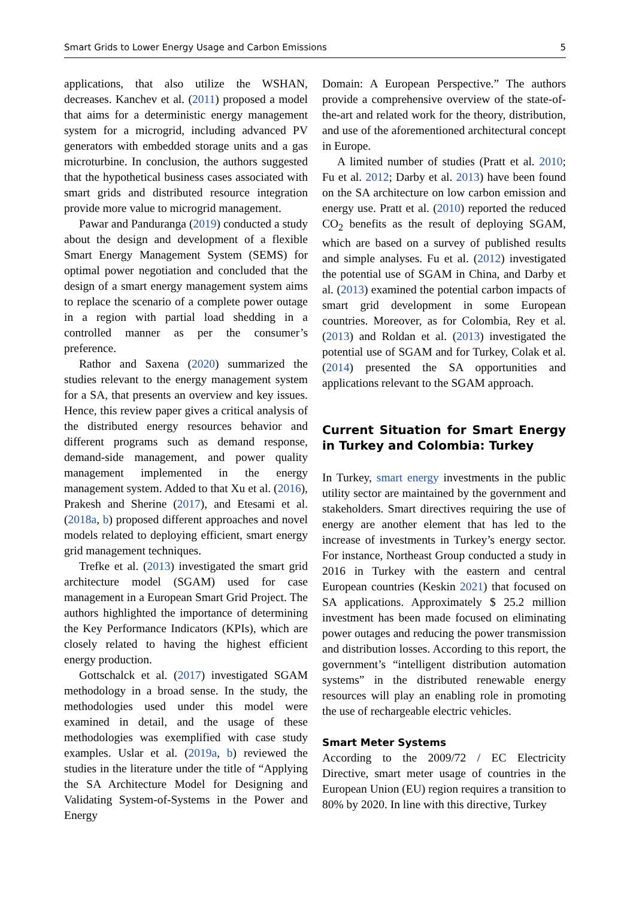Smart Grids to Lower Energy Usage and Carbon Emissions 5
applications, that also utilize the WSHAN, decreases. Kanchev et al. (2011) proposed a model that aims for a deterministic energy management system for a microgrid, including advanced PV generators with embedded storage units and a gas microturbine. In conclusion, the authors suggested that the hypothetical business cases associated with smart grids and distributed resource integration provide more value to microgrid management.
Pawar and Panduranga (2019) conducted a study about the design and development of a flexible Smart Energy Management System (SEMS) for optimal power negotiation and concluded that the design of a smart energy management system aims to replace the scenario of a complete power outage in a region with partial load shedding in a controlled manner as per the consumer’s preference.
Rathor and Saxena (2020) summarized the studies relevant to the energy management system for a SA, that presents an overview and key issues. Hence, this review paper gives a critical analysis of the distributed energy resources behavior and different programs such as demand response, demand-side management, and power quality management implemented in the energy management system. Added to that Xu et al. (2016), Prakesh and Sherine (2017), and Etesami et al. (2018a, b) proposed different approaches and novel models related to deploying efficient, smart energy grid management techniques.
Trefke et al. (2013) investigated the smart grid architecture model (SGAM) used for case management in a European Smart Grid Project. The authors highlighted the importance of determining the Key Performance Indicators (KPIs), which are closely related to having the highest efficient energy production.
Gottschalck et al. (2017) investigated SGAM methodology in a broad sense. In the study, the methodologies used under this model were examined in detail, and the usage of these methodologies was exemplified with case study examples. Uslar et al. (2019a, b) reviewed the studies in the literature under the title of “Applying the SA Architecture Model for Designing and Validating System-of-Systems in the Power and Energy
Domain: A European Perspective.” The authors provide a comprehensive overview of the state-of-the-art and related work for the theory, distribution, and use of the aforementioned architectural concept in Europe.
A limited number of studies (Pratt et al. 2010; Fu et al. 2012; Darby et al. 2013) have been found on the SA architecture on low carbon emission and energy use. Pratt et al. (2010) reported the reduced CO<sub>2</sub> benefits as the result of deploying SGAM, which are based on a survey of published results and simple analyses. Fu et al. (2012) investigated the potential use of SGAM in China, and Darby et al. (2013) examined the potential carbon impacts of smart grid development in some European countries. Moreover, as for Colombia, Rey et al. (2013) and Roldan et al. (2013) investigated the potential use of SGAM and for Turkey, Colak et al. (2014) presented the SA opportunities and applications relevant to the SGAM approach.
Current Situation for Smart Energy in Turkey and Colombia: Turkey
In Turkey, smart energy investments in the public utility sector are maintained by the government and stakeholders. Smart directives requiring the use of energy are another element that has led to the increase of investments in Turkey’s energy sector. For instance, Northeast Group conducted a study in 2016 in Turkey with the eastern and central European countries (Keskin 2021) that focused on SA applications. Approximately $ 25.2 million investment has been made focused on eliminating power outages and reducing the power transmission and distribution losses. According to this report, the government’s “intelligent distribution automation systems” in the distributed renewable energy resources will play an enabling role in promoting the use of rechargeable electric vehicles.
Smart Meter Systems
According to the 2009/72 / EC Electricity Directive, smart meter usage of countries in the European Union (EU) region requires a transition to 80% by 2020. In line with this directive, Turkey